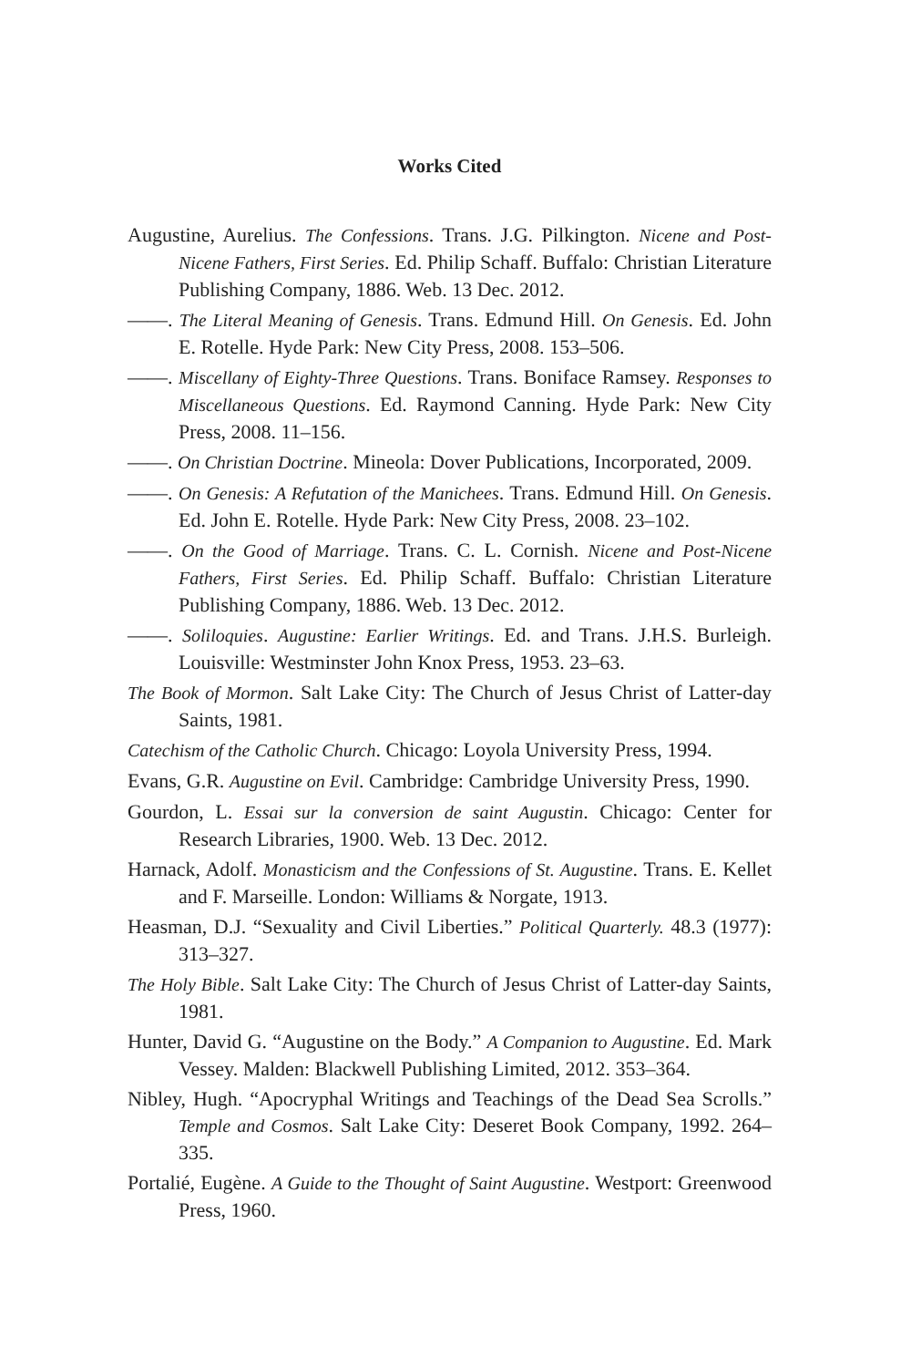Works Cited
Augustine, Aurelius. The Confessions. Trans. J.G. Pilkington. Nicene and Post-Nicene Fathers, First Series. Ed. Philip Schaff. Buffalo: Christian Literature Publishing Company, 1886. Web. 13 Dec. 2012.
——. The Literal Meaning of Genesis. Trans. Edmund Hill. On Genesis. Ed. John E. Rotelle. Hyde Park: New City Press, 2008. 153–506.
——. Miscellany of Eighty-Three Questions. Trans. Boniface Ramsey. Responses to Miscellaneous Questions. Ed. Raymond Canning. Hyde Park: New City Press, 2008. 11–156.
——. On Christian Doctrine. Mineola: Dover Publications, Incorporated, 2009.
——. On Genesis: A Refutation of the Manichees. Trans. Edmund Hill. On Genesis. Ed. John E. Rotelle. Hyde Park: New City Press, 2008. 23–102.
——. On the Good of Marriage. Trans. C. L. Cornish. Nicene and Post-Nicene Fathers, First Series. Ed. Philip Schaff. Buffalo: Christian Literature Publishing Company, 1886. Web. 13 Dec. 2012.
——. Soliloquies. Augustine: Earlier Writings. Ed. and Trans. J.H.S. Burleigh. Louisville: Westminster John Knox Press, 1953. 23–63.
The Book of Mormon. Salt Lake City: The Church of Jesus Christ of Latter-day Saints, 1981.
Catechism of the Catholic Church. Chicago: Loyola University Press, 1994.
Evans, G.R. Augustine on Evil. Cambridge: Cambridge University Press, 1990.
Gourdon, L. Essai sur la conversion de saint Augustin. Chicago: Center for Research Libraries, 1900. Web. 13 Dec. 2012.
Harnack, Adolf. Monasticism and the Confessions of St. Augustine. Trans. E. Kellet and F. Marseille. London: Williams & Norgate, 1913.
Heasman, D.J. “Sexuality and Civil Liberties.” Political Quarterly. 48.3 (1977): 313–327.
The Holy Bible. Salt Lake City: The Church of Jesus Christ of Latter-day Saints, 1981.
Hunter, David G. “Augustine on the Body.” A Companion to Augustine. Ed. Mark Vessey. Malden: Blackwell Publishing Limited, 2012. 353–364.
Nibley, Hugh. “Apocryphal Writings and Teachings of the Dead Sea Scrolls.” Temple and Cosmos. Salt Lake City: Deseret Book Company, 1992. 264–335.
Portalié, Eugène. A Guide to the Thought of Saint Augustine. Westport: Greenwood Press, 1960.